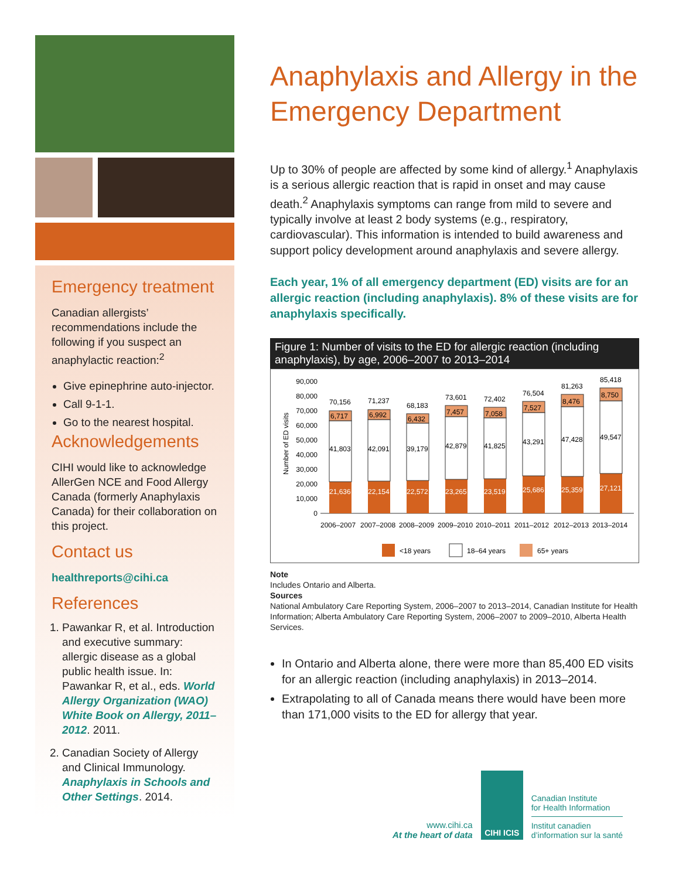Emergency treatment
Canadian allergists’ recommendations include the following if you suspect an anaphylactic reaction:<sup>2</sup>
Give epinephrine auto-injector.
Call 9-1-1.
Go to the nearest hospital.
Acknowledgements
CIHI would like to acknowledge AllerGen NCE and Food Allergy Canada (formerly Anaphylaxis Canada) for their collaboration on this project.
Contact us
healthreports@cihi.ca
References
1. Pawankar R, et al. Introduction and executive summary: allergic disease as a global public health issue. In: Pawankar R, et al., eds. World Allergy Organization (WAO) White Book on Allergy, 2011–2012. 2011.
2. Canadian Society of Allergy and Clinical Immunology. Anaphylaxis in Schools and Other Settings. 2014.
Anaphylaxis and Allergy in the Emergency Department
Up to 30% of people are affected by some kind of allergy.<sup>1</sup> Anaphylaxis is a serious allergic reaction that is rapid in onset and may cause death.<sup>2</sup> Anaphylaxis symptoms can range from mild to severe and typically involve at least 2 body systems (e.g., respiratory, cardiovascular). This information is intended to build awareness and support policy development around anaphylaxis and severe allergy.
Each year, 1% of all emergency department (ED) visits are for an allergic reaction (including anaphylaxis). 8% of these visits are for anaphylaxis specifically.
Figure 1: Number of visits to the ED for allergic reaction (including anaphylaxis), by age, 2006–2007 to 2013–2014
Number of ED visits
90,000
80,000
70,000
60,000
50,000
40,000
30,000
20,000
10,000
0
21,636
41,803
6,717
70,156
22,154
42,091
6,992
71,237
22,572
39,179
6,432
68,183
23,265
42,879
7,457
73,601
23,519
41,825
7,058
72,402
25,686
43,291
7,527
76,504
25,359
47,428
8,476
81,263
27,121
49,547
8,750
85,418
2006–2007
2007–2008
2008–2009
2009–2010
2010–2011
2011–2012
2012–2013
2013–2014
<18 years
18–64 years
65+ years
Note
Includes Ontario and Alberta.
Sources
National Ambulatory Care Reporting System, 2006–2007 to 2013–2014, Canadian Institute for Health Information; Alberta Ambulatory Care Reporting System, 2006–2007 to 2009–2010, Alberta Health Services.
In Ontario and Alberta alone, there were more than 85,400 ED visits for an allergic reaction (including anaphylaxis) in 2013–2014.
Extrapolating to all of Canada means there would have been more than 171,000 visits to the ED for allergy that year.
www.cihi.ca
At the heart of data
CIHI ICIS
Canadian Institute
for Health Information
Institut canadien
d’information sur la santé